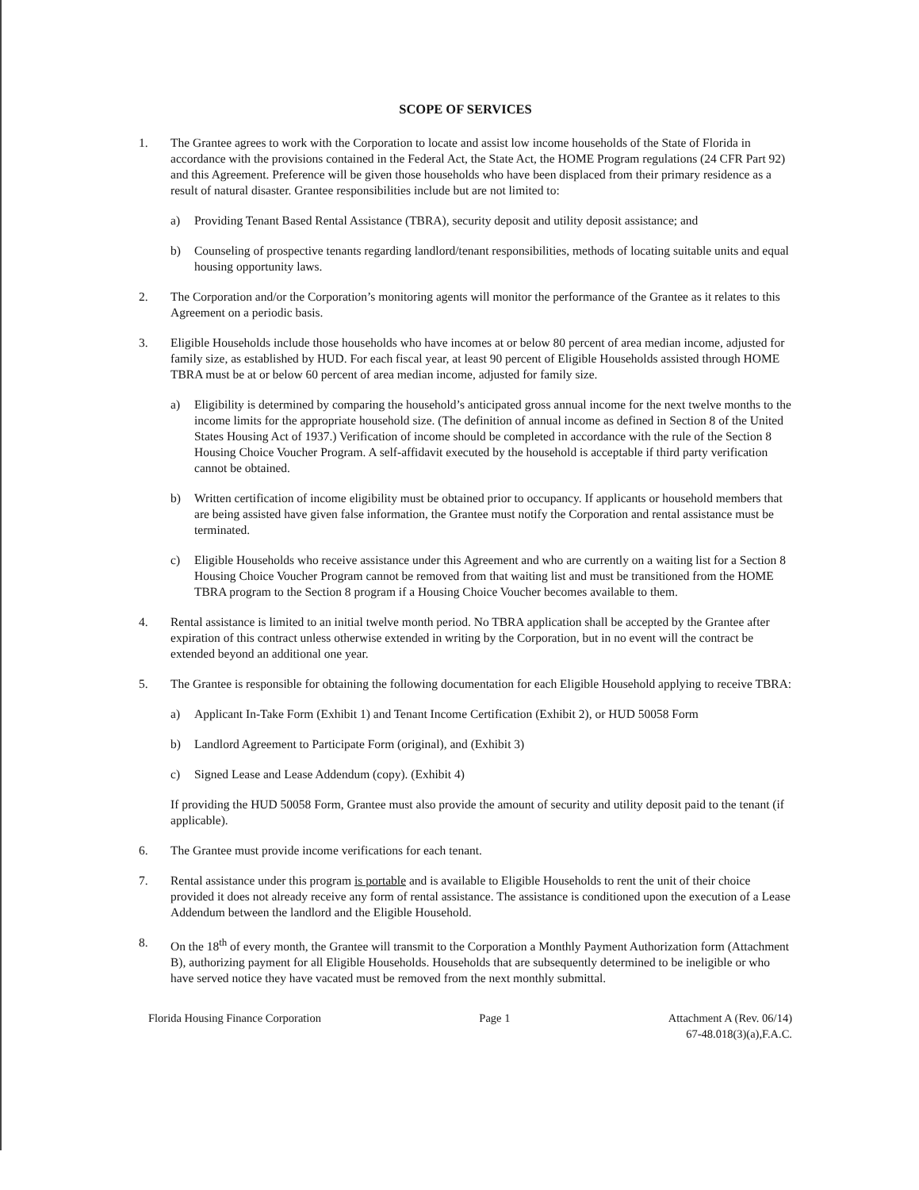SCOPE OF SERVICES
1. The Grantee agrees to work with the Corporation to locate and assist low income households of the State of Florida in accordance with the provisions contained in the Federal Act, the State Act, the HOME Program regulations (24 CFR Part 92) and this Agreement. Preference will be given those households who have been displaced from their primary residence as a result of natural disaster. Grantee responsibilities include but are not limited to:
a) Providing Tenant Based Rental Assistance (TBRA), security deposit and utility deposit assistance; and
b) Counseling of prospective tenants regarding landlord/tenant responsibilities, methods of locating suitable units and equal housing opportunity laws.
2. The Corporation and/or the Corporation’s monitoring agents will monitor the performance of the Grantee as it relates to this Agreement on a periodic basis.
3. Eligible Households include those households who have incomes at or below 80 percent of area median income, adjusted for family size, as established by HUD. For each fiscal year, at least 90 percent of Eligible Households assisted through HOME TBRA must be at or below 60 percent of area median income, adjusted for family size.
a) Eligibility is determined by comparing the household’s anticipated gross annual income for the next twelve months to the income limits for the appropriate household size. (The definition of annual income as defined in Section 8 of the United States Housing Act of 1937.) Verification of income should be completed in accordance with the rule of the Section 8 Housing Choice Voucher Program. A self-affidavit executed by the household is acceptable if third party verification cannot be obtained.
b) Written certification of income eligibility must be obtained prior to occupancy. If applicants or household members that are being assisted have given false information, the Grantee must notify the Corporation and rental assistance must be terminated.
c) Eligible Households who receive assistance under this Agreement and who are currently on a waiting list for a Section 8 Housing Choice Voucher Program cannot be removed from that waiting list and must be transitioned from the HOME TBRA program to the Section 8 program if a Housing Choice Voucher becomes available to them.
4. Rental assistance is limited to an initial twelve month period. No TBRA application shall be accepted by the Grantee after expiration of this contract unless otherwise extended in writing by the Corporation, but in no event will the contract be extended beyond an additional one year.
5. The Grantee is responsible for obtaining the following documentation for each Eligible Household applying to receive TBRA:
a) Applicant In-Take Form (Exhibit 1) and Tenant Income Certification (Exhibit 2), or HUD 50058 Form
b) Landlord Agreement to Participate Form (original), and (Exhibit 3)
c) Signed Lease and Lease Addendum (copy). (Exhibit 4)
If providing the HUD 50058 Form, Grantee must also provide the amount of security and utility deposit paid to the tenant (if applicable).
6. The Grantee must provide income verifications for each tenant.
7. Rental assistance under this program is portable and is available to Eligible Households to rent the unit of their choice provided it does not already receive any form of rental assistance. The assistance is conditioned upon the execution of a Lease Addendum between the landlord and the Eligible Household.
8. On the 18<sup>th</sup> of every month, the Grantee will transmit to the Corporation a Monthly Payment Authorization form (Attachment B), authorizing payment for all Eligible Households. Households that are subsequently determined to be ineligible or who have served notice they have vacated must be removed from the next monthly submittal.
Florida Housing Finance Corporation
Page 1 Attachment A (Rev. 06/14)
67-48.018(3)(a),F.A.C.